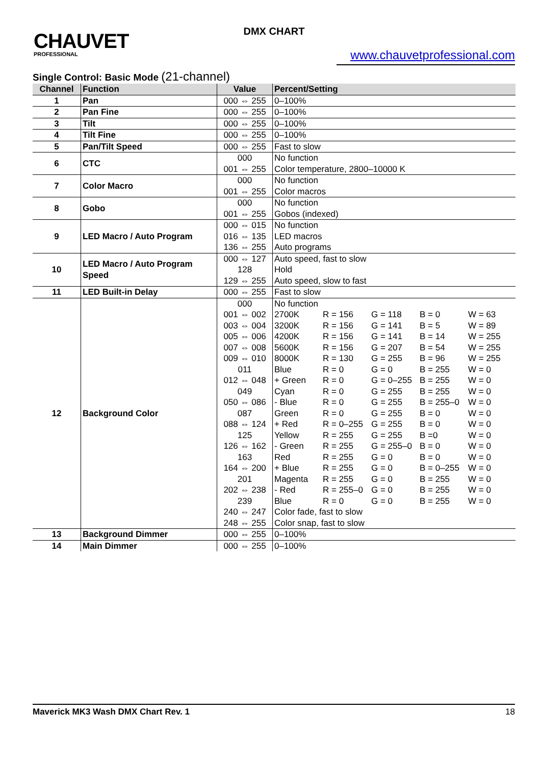CHAUVET
PROFESSIONAL
DMX CHART
www.chauvetprofessional.com
Single Control: Basic Mode (21-channel)
| Channel | Function | Value | Percent/Setting |
| --- | --- | --- | --- |
| 1 | Pan | 000 ⇔ 255 | 0–100% |
| 2 | Pan Fine | 000 ⇔ 255 | 0–100% |
| 3 | Tilt | 000 ⇔ 255 | 0–100% |
| 4 | Tilt Fine | 000 ⇔ 255 | 0–100% |
| 5 | Pan/Tilt Speed | 000 ⇔ 255 | Fast to slow |
| 6 | CTC | 000 | No function |
| | | 001 ⇔ 255 | Color temperature, 2800–10000 K |
| 7 | Color Macro | 000 | No function |
| | | 001 ⇔ 255 | Color macros |
| 8 | Gobo | 000 | No function |
| | | 001 ⇔ 255 | Gobos (indexed) |
| 9 | LED Macro / Auto Program | 000 ⇔ 015 | No function |
| | | 016 ⇔ 135 | LED macros |
| | | 136 ⇔ 255 | Auto programs |
| 10 | LED Macro / Auto Program Speed | 000 ⇔ 127 | Auto speed, fast to slow |
| | | 128 | Hold |
| | | 129 ⇔ 255 | Auto speed, slow to fast |
| 11 | LED Built-in Delay | 000 ⇔ 255 | Fast to slow |
| 12 | Background Color | 000 | No function |
| | | 001 ⇔ 002 | 2700K R = 156 G = 118 B = 0 W = 63 |
| | | 003 ⇔ 004 | 3200K R = 156 G = 141 B = 5 W = 89 |
| | | 005 ⇔ 006 | 4200K R = 156 G = 141 B = 14 W = 255 |
| | | 007 ⇔ 008 | 5600K R = 156 G = 207 B = 54 W = 255 |
| | | 009 ⇔ 010 | 8000K R = 130 G = 255 B = 96 W = 255 |
| | | 011 | Blue R = 0 G = 0 B = 255 W = 0 |
| | | 012 ⇔ 048 | + Green R = 0 G = 0–255 B = 255 W = 0 |
| | | 049 | Cyan R = 0 G = 255 B = 255 W = 0 |
| | | 050 ⇔ 086 | - Blue R = 0 G = 255 B = 255–0 W = 0 |
| | | 087 | Green R = 0 G = 255 B = 0 W = 0 |
| | | 088 ⇔ 124 | + Red R = 0–255 G = 255 B = 0 W = 0 |
| | | 125 | Yellow R = 255 G = 255 B =0 W = 0 |
| | | 126 ⇔ 162 | - Green R = 255 G = 255–0 B = 0 W = 0 |
| | | 163 | Red R = 255 G = 0 B = 0 W = 0 |
| | | 164 ⇔ 200 | + Blue R = 255 G = 0 B = 0–255 W = 0 |
| | | 201 | Magenta R = 255 G = 0 B = 255 W = 0 |
| | | 202 ⇔ 238 | - Red R = 255–0 G = 0 B = 255 W = 0 |
| | | 239 | Blue R = 0 G = 0 B = 255 W = 0 |
| | | 240 ⇔ 247 | Color fade, fast to slow |
| | | 248 ⇔ 255 | Color snap, fast to slow |
| 13 | Background Dimmer | 000 ⇔ 255 | 0–100% |
| 14 | Main Dimmer | 000 ⇔ 255 | 0–100% |
Maverick MK3 Wash DMX Chart Rev. 1 18